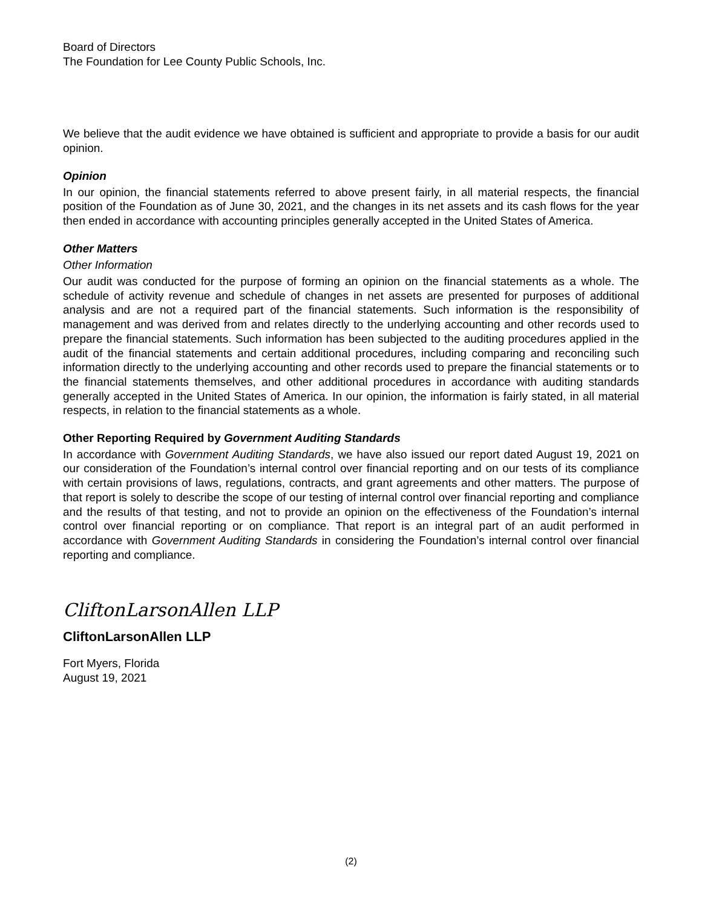Board of Directors
The Foundation for Lee County Public Schools, Inc.
We believe that the audit evidence we have obtained is sufficient and appropriate to provide a basis for our audit opinion.
Opinion
In our opinion, the financial statements referred to above present fairly, in all material respects, the financial position of the Foundation as of June 30, 2021, and the changes in its net assets and its cash flows for the year then ended in accordance with accounting principles generally accepted in the United States of America.
Other Matters
Other Information
Our audit was conducted for the purpose of forming an opinion on the financial statements as a whole. The schedule of activity revenue and schedule of changes in net assets are presented for purposes of additional analysis and are not a required part of the financial statements. Such information is the responsibility of management and was derived from and relates directly to the underlying accounting and other records used to prepare the financial statements. Such information has been subjected to the auditing procedures applied in the audit of the financial statements and certain additional procedures, including comparing and reconciling such information directly to the underlying accounting and other records used to prepare the financial statements or to the financial statements themselves, and other additional procedures in accordance with auditing standards generally accepted in the United States of America. In our opinion, the information is fairly stated, in all material respects, in relation to the financial statements as a whole.
Other Reporting Required by Government Auditing Standards
In accordance with Government Auditing Standards, we have also issued our report dated August 19, 2021 on our consideration of the Foundation’s internal control over financial reporting and on our tests of its compliance with certain provisions of laws, regulations, contracts, and grant agreements and other matters. The purpose of that report is solely to describe the scope of our testing of internal control over financial reporting and compliance and the results of that testing, and not to provide an opinion on the effectiveness of the Foundation’s internal control over financial reporting or on compliance. That report is an integral part of an audit performed in accordance with Government Auditing Standards in considering the Foundation’s internal control over financial reporting and compliance.
CliftonLarsonAllen LLP
CliftonLarsonAllen LLP
Fort Myers, Florida
August 19, 2021
(2)